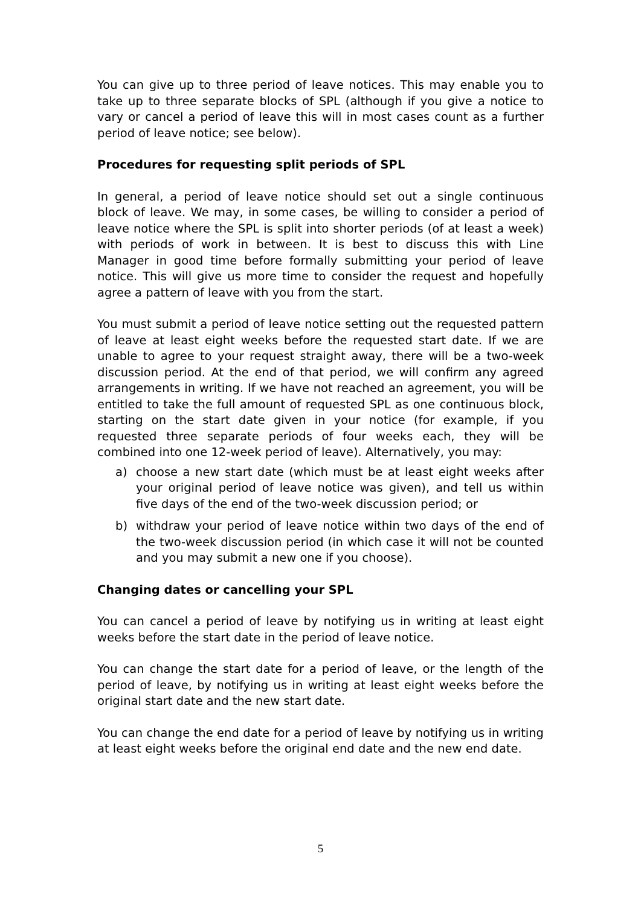You can give up to three period of leave notices. This may enable you to take up to three separate blocks of SPL (although if you give a notice to vary or cancel a period of leave this will in most cases count as a further period of leave notice; see below).
Procedures for requesting split periods of SPL
In general, a period of leave notice should set out a single continuous block of leave. We may, in some cases, be willing to consider a period of leave notice where the SPL is split into shorter periods (of at least a week) with periods of work in between. It is best to discuss this with Line Manager in good time before formally submitting your period of leave notice. This will give us more time to consider the request and hopefully agree a pattern of leave with you from the start.
You must submit a period of leave notice setting out the requested pattern of leave at least eight weeks before the requested start date. If we are unable to agree to your request straight away, there will be a two-week discussion period. At the end of that period, we will confirm any agreed arrangements in writing. If we have not reached an agreement, you will be entitled to take the full amount of requested SPL as one continuous block, starting on the start date given in your notice (for example, if you requested three separate periods of four weeks each, they will be combined into one 12-week period of leave). Alternatively, you may:
a) choose a new start date (which must be at least eight weeks after your original period of leave notice was given), and tell us within five days of the end of the two-week discussion period; or
b) withdraw your period of leave notice within two days of the end of the two-week discussion period (in which case it will not be counted and you may submit a new one if you choose).
Changing dates or cancelling your SPL
You can cancel a period of leave by notifying us in writing at least eight weeks before the start date in the period of leave notice.
You can change the start date for a period of leave, or the length of the period of leave, by notifying us in writing at least eight weeks before the original start date and the new start date.
You can change the end date for a period of leave by notifying us in writing at least eight weeks before the original end date and the new end date.
5